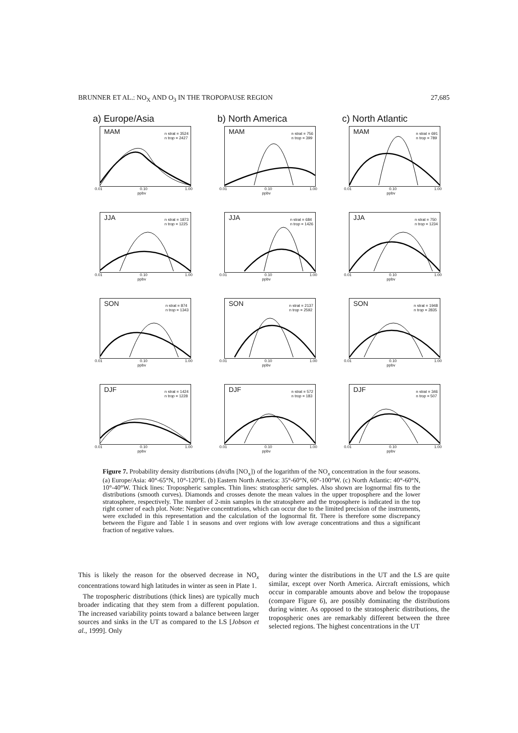BRUNNER ET AL.: NO<sub>X</sub> AND O<sub>3</sub> IN THE TROPOPAUSE REGION 27,685
a) Europe/Asia
MAM n strat = 3524
n trop = 2427
0.01 0.10 1.00
ppbv
JJA n strat = 1873
n trop = 1225
0.01 0.10 1.00
ppbv
SON n strat = 874
n trop = 1343
0.01 0.10 1.00
ppbv
DJF n strat = 1424
n trop = 1228
0.01 0.10 1.00
ppbv
b) North America
MAM n strat = 756
n trop = 399
0.01 0.10 1.00
ppbv
JJA n strat = 684
n trop = 1426
0.01 0.10 1.00
ppbv
SON n strat = 2137
n trop = 2592
0.01 0.10 1.00
ppbv
DJF n strat = 572
n trop = 183
0.01 0.10 1.00
ppbv
c) North Atlantic
MAM n strat = 691
n trop = 789
0.01 0.10 1.00
ppbv
JJA n strat = 750
n trop = 1234
0.01 0.10 1.00
ppbv
SON n strat = 1948
n trop = 2835
0.01 0.10 1.00
ppbv
DJF n strat = 346
n trop = 507
0.01 0.10 1.00
ppbv
Figure 7. Probability density distributions (dn/dln [NO<sub>x</sub>]) of the logarithm of the NO<sub>x</sub> concentration in the four seasons. (a) Europe/Asia: 40°-65°N, 10°-120°E. (b) Eastern North America: 35°-60°N, 60°-100°W. (c) North Atlantic: 40°-60°N, 10°-40°W. Thick lines: Tropospheric samples. Thin lines: stratospheric samples. Also shown are lognormal fits to the distributions (smooth curves). Diamonds and crosses denote the mean values in the upper troposphere and the lower stratosphere, respectively. The number of 2-min samples in the stratosphere and the troposphere is indicated in the top right corner of each plot. Note: Negative concentrations, which can occur due to the limited precision of the instruments, were excluded in this representation and the calculation of the lognormal fit. There is therefore some discrepancy between the Figure and Table 1 in seasons and over regions with low average concentrations and thus a significant fraction of negative values.
This is likely the reason for the observed decrease in NO<sub>x</sub> concentrations toward high latitudes in winter as seen in Plate 1.
The tropospheric distributions (thick lines) are typically much broader indicating that they stem from a different population. The increased variability points toward a balance between larger sources and sinks in the UT as compared to the LS [Jobson et al., 1999]. Only
during winter the distributions in the UT and the LS are quite similar, except over North America. Aircraft emissions, which occur in comparable amounts above and below the tropopause (compare Figure 6), are possibly dominating the distributions during winter. As opposed to the stratospheric distributions, the tropospheric ones are remarkably different between the three selected regions. The highest concentrations in the UT